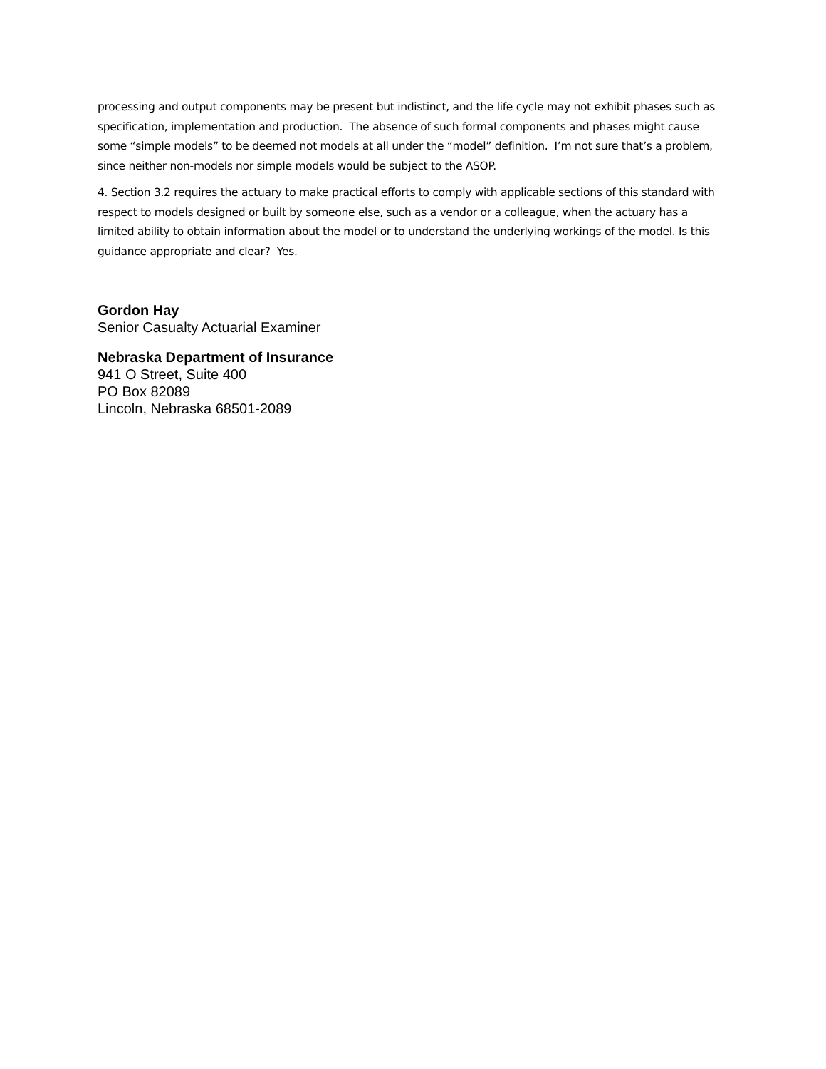processing and output components may be present but indistinct, and the life cycle may not exhibit phases such as specification, implementation and production. The absence of such formal components and phases might cause some “simple models” to be deemed not models at all under the “model” definition. I’m not sure that’s a problem, since neither non-models nor simple models would be subject to the ASOP.
4. Section 3.2 requires the actuary to make practical efforts to comply with applicable sections of this standard with respect to models designed or built by someone else, such as a vendor or a colleague, when the actuary has a limited ability to obtain information about the model or to understand the underlying workings of the model. Is this guidance appropriate and clear? Yes.
Gordon Hay
Senior Casualty Actuarial Examiner
Nebraska Department of Insurance
941 O Street, Suite 400
PO Box 82089
Lincoln, Nebraska 68501-2089